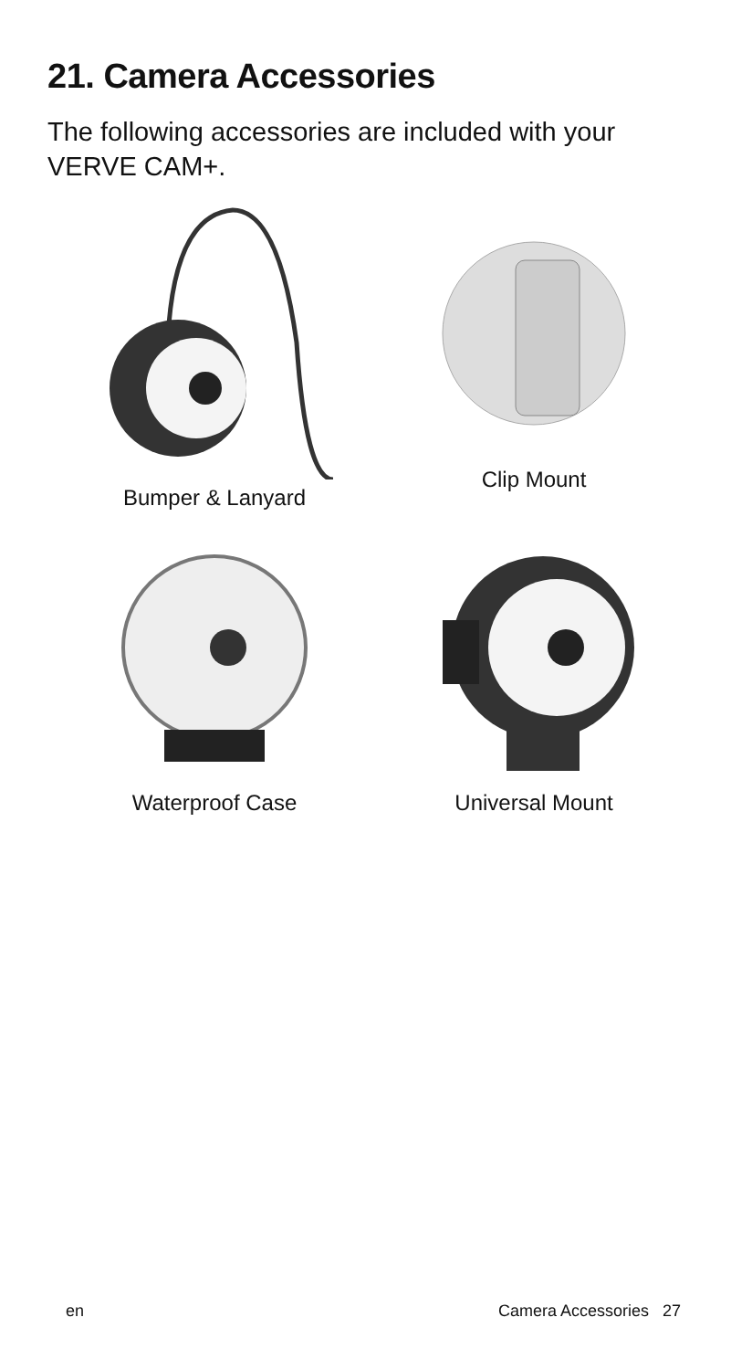21. Camera Accessories
The following accessories are included with your VERVE CAM+.
Bumper & Lanyard
Clip Mount
Waterproof Case
Universal Mount
en Camera Accessories 27